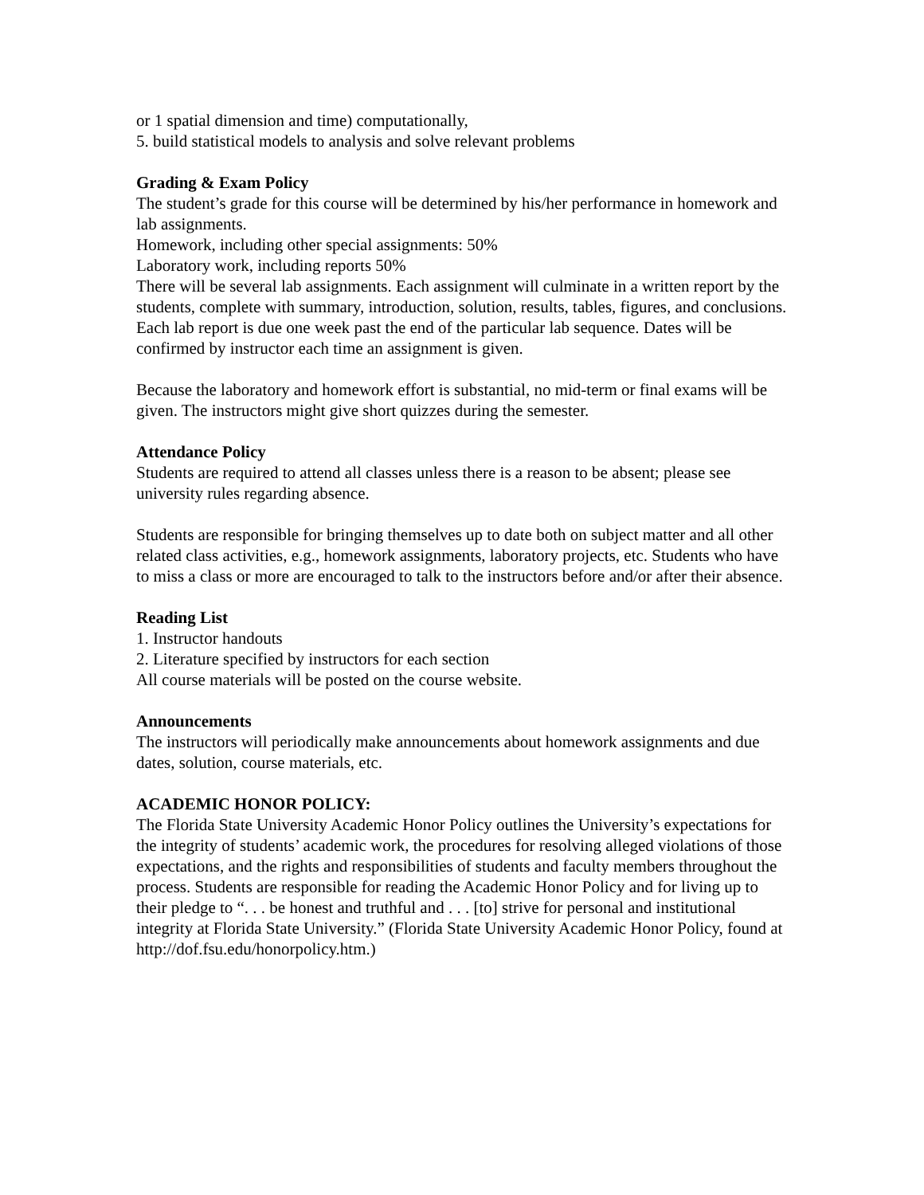or 1 spatial dimension and time) computationally,
5. build statistical models to analysis and solve relevant problems
Grading & Exam Policy
The student’s grade for this course will be determined by his/her performance in homework and lab assignments.
Homework, including other special assignments: 50%
Laboratory work, including reports 50%
There will be several lab assignments. Each assignment will culminate in a written report by the students, complete with summary, introduction, solution, results, tables, figures, and conclusions. Each lab report is due one week past the end of the particular lab sequence. Dates will be confirmed by instructor each time an assignment is given.
Because the laboratory and homework effort is substantial, no mid-term or final exams will be given. The instructors might give short quizzes during the semester.
Attendance Policy
Students are required to attend all classes unless there is a reason to be absent; please see university rules regarding absence.
Students are responsible for bringing themselves up to date both on subject matter and all other related class activities, e.g., homework assignments, laboratory projects, etc. Students who have to miss a class or more are encouraged to talk to the instructors before and/or after their absence.
Reading List
1. Instructor handouts
2. Literature specified by instructors for each section
All course materials will be posted on the course website.
Announcements
The instructors will periodically make announcements about homework assignments and due dates, solution, course materials, etc.
ACADEMIC HONOR POLICY:
The Florida State University Academic Honor Policy outlines the University’s expectations for the integrity of students’ academic work, the procedures for resolving alleged violations of those expectations, and the rights and responsibilities of students and faculty members throughout the process. Students are responsible for reading the Academic Honor Policy and for living up to their pledge to “. . . be honest and truthful and . . . [to] strive for personal and institutional integrity at Florida State University.” (Florida State University Academic Honor Policy, found at http://dof.fsu.edu/honorpolicy.htm.)